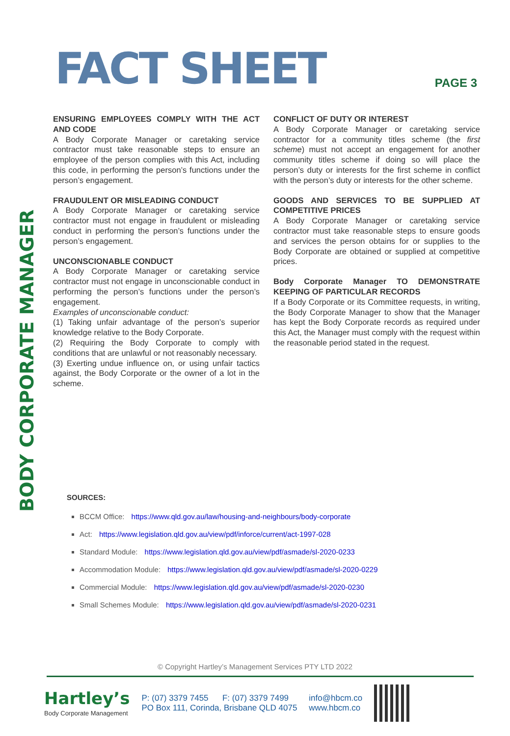BODY CORPORATE MANAGER
FACT SHEET
PAGE 3
ENSURING EMPLOYEES COMPLY WITH THE ACT AND CODE
A Body Corporate Manager or caretaking service contractor must take reasonable steps to ensure an employee of the person complies with this Act, including this code, in performing the person’s functions under the person’s engagement.
FRAUDULENT OR MISLEADING CONDUCT
A Body Corporate Manager or caretaking service contractor must not engage in fraudulent or misleading conduct in performing the person’s functions under the person’s engagement.
UNCONSCIONABLE CONDUCT
A Body Corporate Manager or caretaking service contractor must not engage in unconscionable conduct in performing the person’s functions under the person’s engagement.
Examples of unconscionable conduct:
(1) Taking unfair advantage of the person’s superior knowledge relative to the Body Corporate.
(2) Requiring the Body Corporate to comply with conditions that are unlawful or not reasonably necessary.
(3) Exerting undue influence on, or using unfair tactics against, the Body Corporate or the owner of a lot in the scheme.
CONFLICT OF DUTY OR INTEREST
A Body Corporate Manager or caretaking service contractor for a community titles scheme (the first scheme) must not accept an engagement for another community titles scheme if doing so will place the person’s duty or interests for the first scheme in conflict with the person’s duty or interests for the other scheme.
GOODS AND SERVICES TO BE SUPPLIED AT COMPETITIVE PRICES
A Body Corporate Manager or caretaking service contractor must take reasonable steps to ensure goods and services the person obtains for or supplies to the Body Corporate are obtained or supplied at competitive prices.
Body Corporate Manager TO DEMONSTRATE KEEPING OF PARTICULAR RECORDS
If a Body Corporate or its Committee requests, in writing, the Body Corporate Manager to show that the Manager has kept the Body Corporate records as required under this Act, the Manager must comply with the request within the reasonable period stated in the request.
SOURCES:
BCCM Office: https://www.qld.gov.au/law/housing-and-neighbours/body-corporate
Act: https://www.legislation.qld.gov.au/view/pdf/inforce/current/act-1997-028
Standard Module: https://www.legislation.qld.gov.au/view/pdf/asmade/sl-2020-0233
Accommodation Module: https://www.legislation.qld.gov.au/view/pdf/asmade/sl-2020-0229
Commercial Module: https://www.legislation.qld.gov.au/view/pdf/asmade/sl-2020-0230
Small Schemes Module: https://www.legislation.qld.gov.au/view/pdf/asmade/sl-2020-0231
© Copyright Hartley’s Management Services PTY LTD 2022
Hartley’s
Body Corporate Management
P: (07) 3379 7455 F: (07) 3379 7499
PO Box 111, Corinda, Brisbane QLD 4075
info@hbcm.co
www.hbcm.co